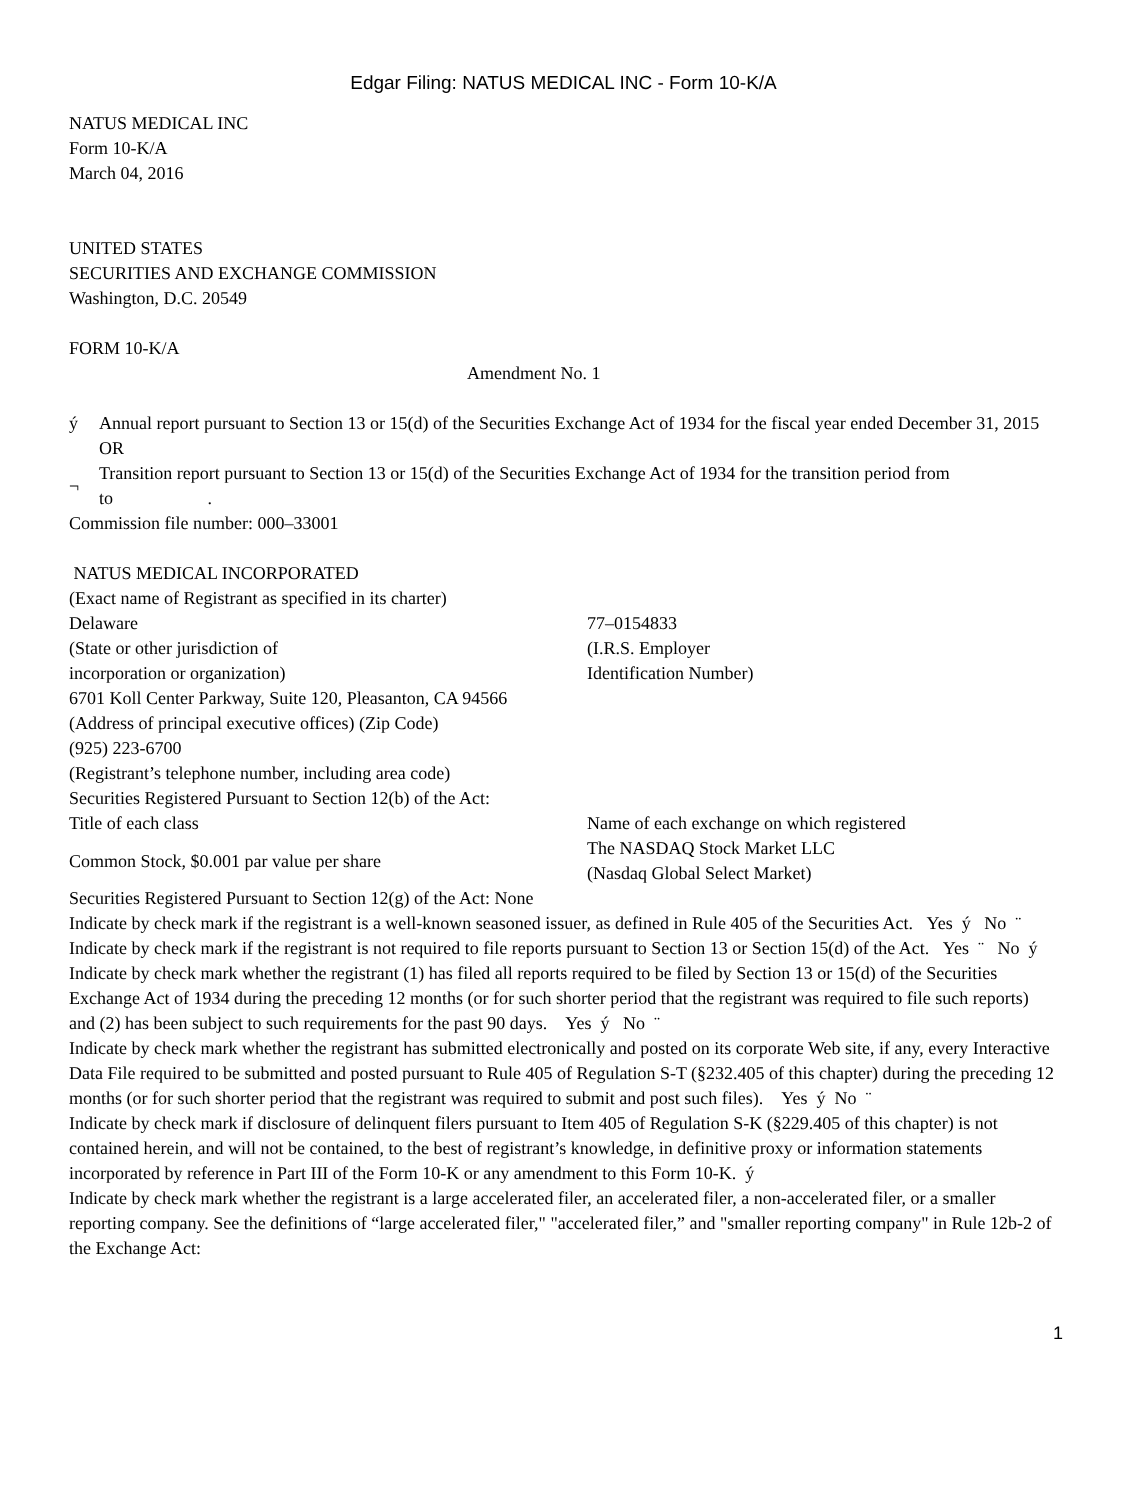Edgar Filing: NATUS MEDICAL INC - Form 10-K/A
NATUS MEDICAL INC
Form 10-K/A
March 04, 2016
UNITED STATES
SECURITIES AND EXCHANGE COMMISSION
Washington, D.C. 20549
FORM 10-K/A
Amendment No. 1
| ý | Annual report pursuant to Section 13 or 15(d) of the Securities Exchange Act of 1934 for the fiscal year ended December 31, 2015 |
| | OR |
| ¬ | Transition report pursuant to Section 13 or 15(d) of the Securities Exchange Act of 1934 for the transition period from to . |
Commission file number: 000–33001
| NATUS MEDICAL INCORPORATED | |
| (Exact name of Registrant as specified in its charter) | |
| Delaware | 77–0154833 |
| (State or other jurisdiction of incorporation or organization) | (I.R.S. Employer Identification Number) |
| 6701 Koll Center Parkway, Suite 120, Pleasanton, CA 94566 | |
| (Address of principal executive offices) (Zip Code) | |
| (925) 223-6700 | |
| (Registrant’s telephone number, including area code) | |
| Securities Registered Pursuant to Section 12(b) of the Act: | |
| Title of each class | Name of each exchange on which registered |
| Common Stock, $0.001 par value per share | The NASDAQ Stock Market LLC (Nasdaq Global Select Market) |
Securities Registered Pursuant to Section 12(g) of the Act: None
Indicate by check mark if the registrant is a well-known seasoned issuer, as defined in Rule 405 of the Securities Act. Yes ý No ¨
Indicate by check mark if the registrant is not required to file reports pursuant to Section 13 or Section 15(d) of the Act. Yes ¨ No ý
Indicate by check mark whether the registrant (1) has filed all reports required to be filed by Section 13 or 15(d) of the Securities Exchange Act of 1934 during the preceding 12 months (or for such shorter period that the registrant was required to file such reports) and (2) has been subject to such requirements for the past 90 days. Yes ý No ¨
Indicate by check mark whether the registrant has submitted electronically and posted on its corporate Web site, if any, every Interactive Data File required to be submitted and posted pursuant to Rule 405 of Regulation S-T (§232.405 of this chapter) during the preceding 12 months (or for such shorter period that the registrant was required to submit and post such files). Yes ý No ¨
Indicate by check mark if disclosure of delinquent filers pursuant to Item 405 of Regulation S-K (§229.405 of this chapter) is not contained herein, and will not be contained, to the best of registrant’s knowledge, in definitive proxy or information statements incorporated by reference in Part III of the Form 10-K or any amendment to this Form 10-K. ý
Indicate by check mark whether the registrant is a large accelerated filer, an accelerated filer, a non-accelerated filer, or a smaller reporting company. See the definitions of “large accelerated filer," "accelerated filer,” and "smaller reporting company" in Rule 12b-2 of the Exchange Act:
1